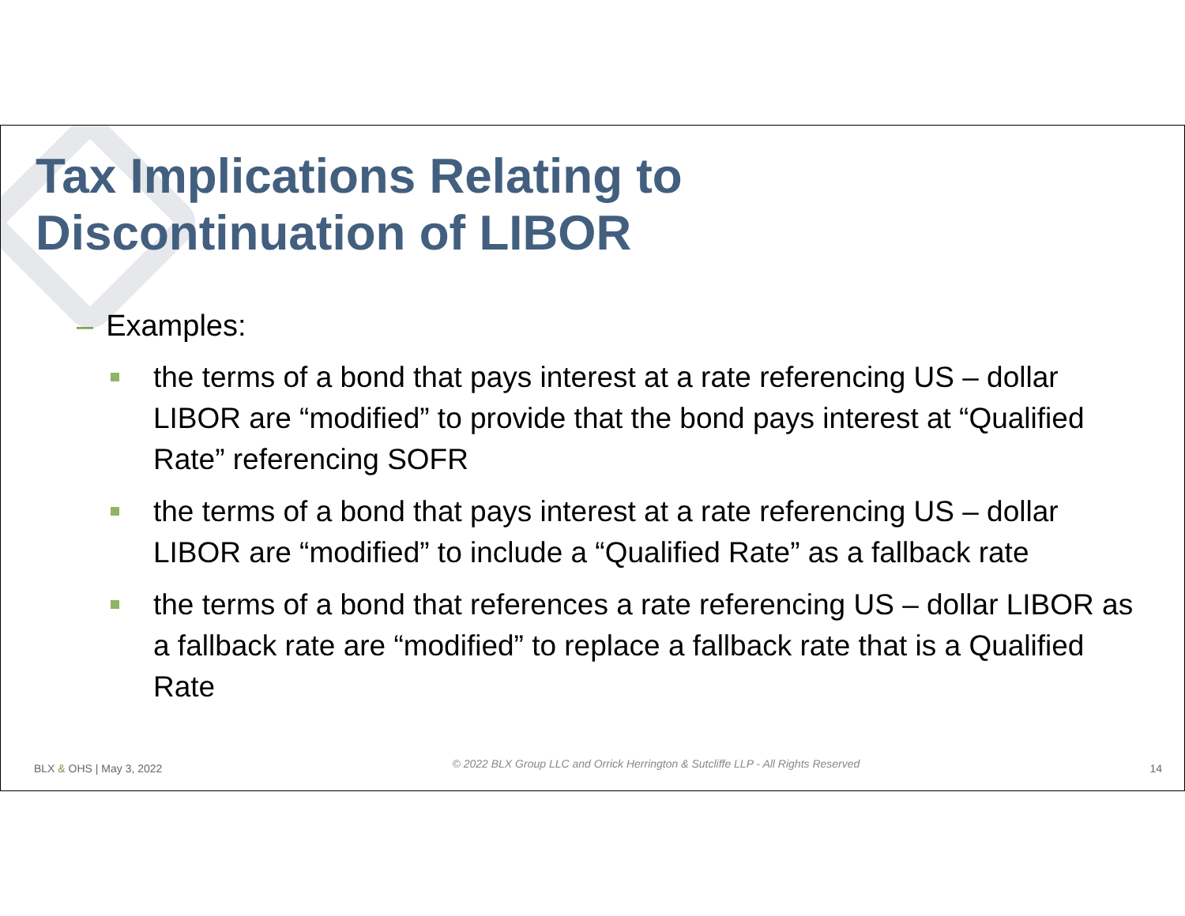Tax Implications Relating to
Discontinuation of LIBOR
– Examples:
the terms of a bond that pays interest at a rate referencing US – dollar LIBOR are “modified” to provide that the bond pays interest at “Qualified Rate” referencing SOFR
the terms of a bond that pays interest at a rate referencing US – dollar LIBOR are “modified” to include a “Qualified Rate” as a fallback rate
the terms of a bond that references a rate referencing US – dollar LIBOR as a fallback rate are “modified” to replace a fallback rate that is a Qualified Rate
BLX & OHS | May 3, 2022 © 2022 BLX Group LLC and Orrick Herrington & Sutcliffe LLP - All Rights Reserved 14